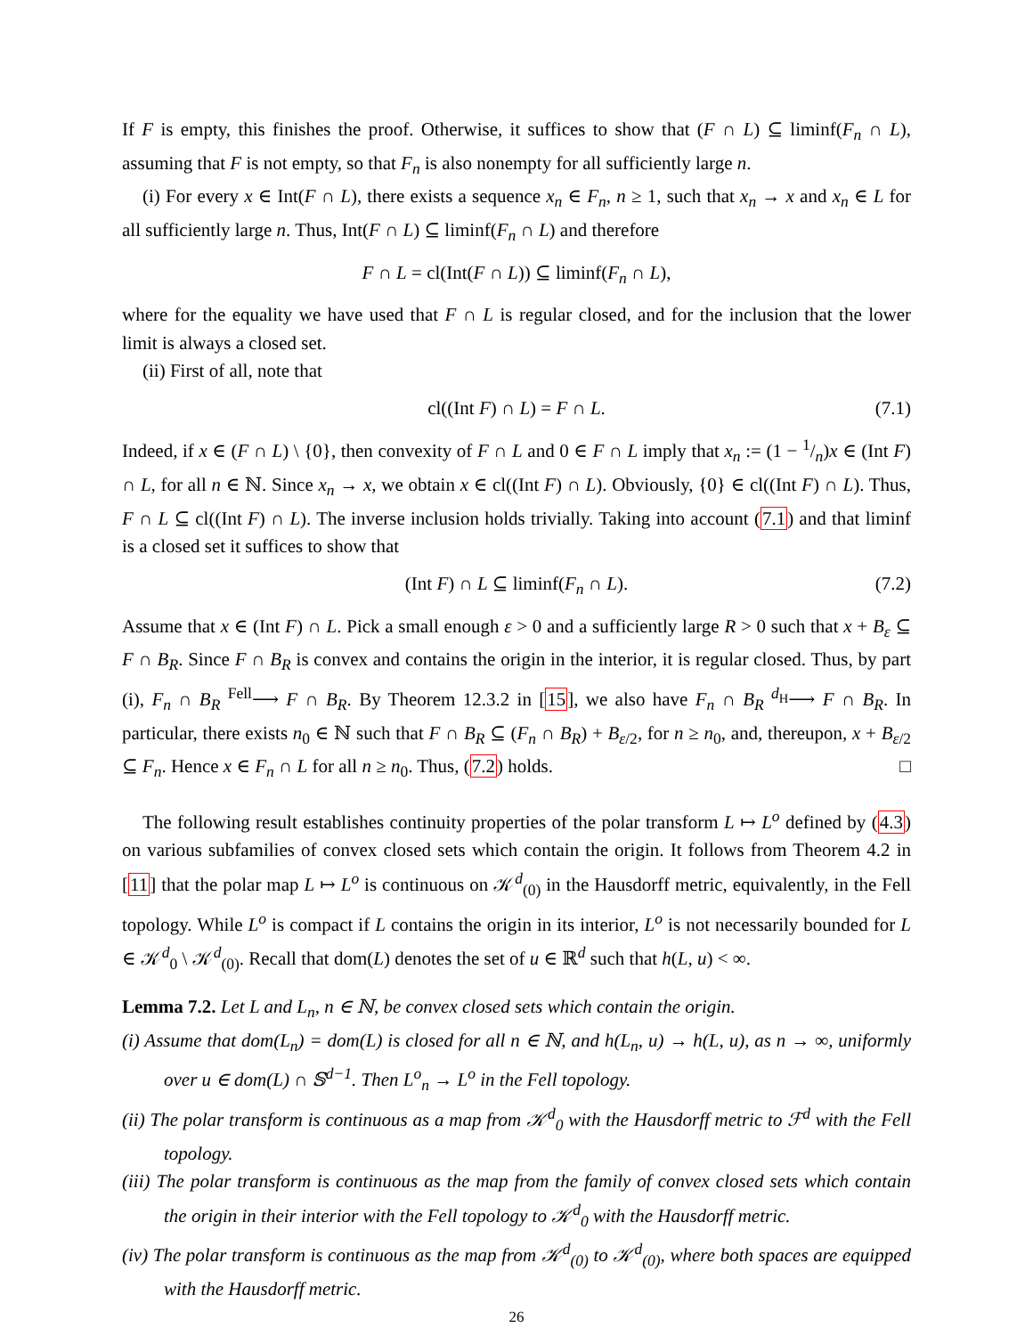If F is empty, this finishes the proof. Otherwise, it suffices to show that (F ∩ L) ⊆ liminf(F<sub>n</sub> ∩ L), assuming that F is not empty, so that F<sub>n</sub> is also nonempty for all sufficiently large n.
(i) For every x ∈ Int(F ∩ L), there exists a sequence x<sub>n</sub> ∈ F<sub>n</sub>, n ≥ 1, such that x<sub>n</sub> → x and x<sub>n</sub> ∈ L for all sufficiently large n. Thus, Int(F ∩ L) ⊆ liminf(F<sub>n</sub> ∩ L) and therefore
F ∩ L = cl(Int(F ∩ L)) ⊆ liminf(F<sub>n</sub> ∩ L),
where for the equality we have used that F ∩ L is regular closed, and for the inclusion that the lower limit is always a closed set.
(ii) First of all, note that
cl((Int F) ∩ L) = F ∩ L. (7.1)
Indeed, if x ∈ (F ∩ L) \ {0}, then convexity of F ∩ L and 0 ∈ F ∩ L imply that x<sub>n</sub> := (1 − 1/n)x ∈ (Int F) ∩ L, for all n ∈ ℕ. Since x<sub>n</sub> → x, we obtain x ∈ cl((Int F) ∩ L). Obviously, {0} ∈ cl((Int F) ∩ L). Thus, F ∩ L ⊆ cl((Int F) ∩ L). The inverse inclusion holds trivially. Taking into account (7.1) and that liminf is a closed set it suffices to show that
(Int F) ∩ L ⊆ liminf(F<sub>n</sub> ∩ L). (7.2)
Assume that x ∈ (Int F) ∩ L. Pick a small enough ε > 0 and a sufficiently large R > 0 such that x + B<sub>ε</sub> ⊆ F ∩ B<sub>R</sub>. Since F ∩ B<sub>R</sub> is convex and contains the origin in the interior, it is regular closed. Thus, by part (i), F<sub>n</sub> ∩ B<sub>R</sub> <sup>Fell</sup>⟶ F ∩ B<sub>R</sub>. By Theorem 12.3.2 in [15], we also have F<sub>n</sub> ∩ B<sub>R</sub> <sup>d<sub>H</sub></sup>⟶ F ∩ B<sub>R</sub>. In particular, there exists n<sub>0</sub> ∈ ℕ such that F ∩ B<sub>R</sub> ⊆ (F<sub>n</sub> ∩ B<sub>R</sub>) + B<sub>ε/2</sub>, for n ≥ n<sub>0</sub>, and, thereupon, x + B<sub>ε/2</sub> ⊆ F<sub>n</sub>. Hence x ∈ F<sub>n</sub> ∩ L for all n ≥ n<sub>0</sub>. Thus, (7.2) holds. □
The following result establishes continuity properties of the polar transform L ↦ L<sup>o</sup> defined by (4.3) on various subfamilies of convex closed sets which contain the origin. It follows from Theorem 4.2 in [11] that the polar map L ↦ L<sup>o</sup> is continuous on 𝒦<sup>d</sup><sub>(0)</sub> in the Hausdorff metric, equivalently, in the Fell topology. While L<sup>o</sup> is compact if L contains the origin in its interior, L<sup>o</sup> is not necessarily bounded for L ∈ 𝒦<sup>d</sup><sub>0</sub> \ 𝒦<sup>d</sup><sub>(0)</sub>. Recall that dom(L) denotes the set of u ∈ ℝ<sup>d</sup> such that h(L, u) < ∞.
Lemma 7.2. Let L and L<sub>n</sub>, n ∈ ℕ, be convex closed sets which contain the origin.
(i) Assume that dom(L<sub>n</sub>) = dom(L) is closed for all n ∈ ℕ, and h(L<sub>n</sub>, u) → h(L, u), as n → ∞, uniformly over u ∈ dom(L) ∩ 𝕊<sup>d−1</sup>. Then L<sup>o</sup><sub>n</sub> → L<sup>o</sup> in the Fell topology.
(ii) The polar transform is continuous as a map from 𝒦<sup>d</sup><sub>0</sub> with the Hausdorff metric to ℱ<sup>d</sup> with the Fell topology.
(iii) The polar transform is continuous as the map from the family of convex closed sets which contain the origin in their interior with the Fell topology to 𝒦<sup>d</sup><sub>0</sub> with the Hausdorff metric.
(iv) The polar transform is continuous as the map from 𝒦<sup>d</sup><sub>(0)</sub> to 𝒦<sup>d</sup><sub>(0)</sub>, where both spaces are equipped with the Hausdorff metric.
26